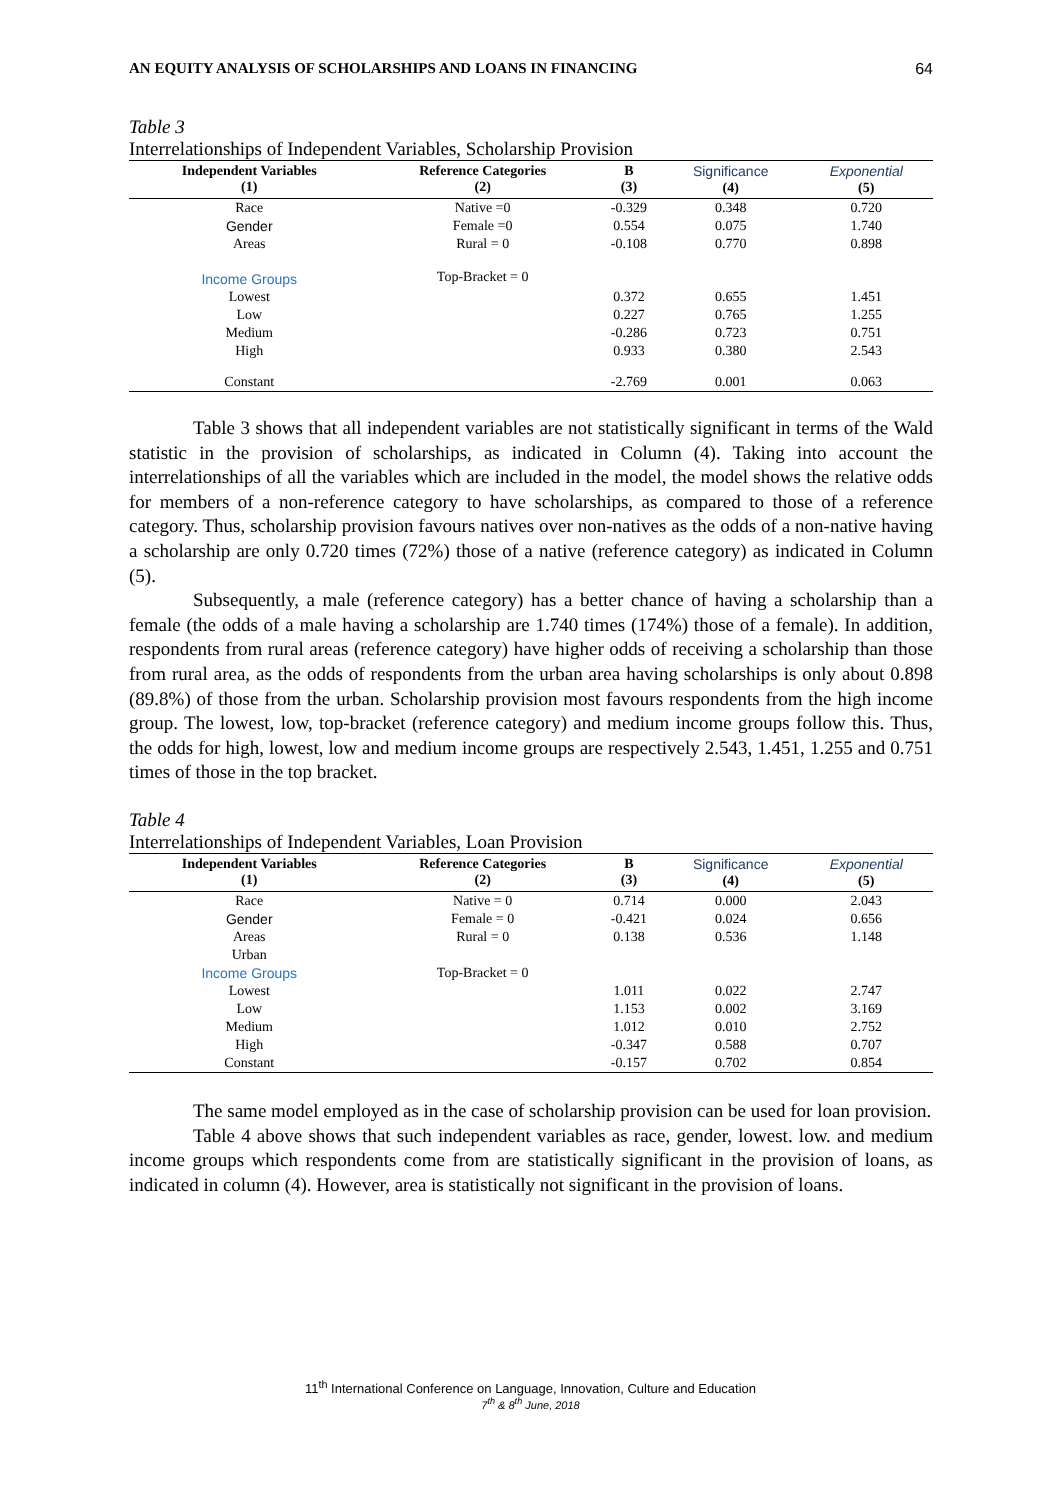AN EQUITY ANALYSIS OF SCHOLARSHIPS AND LOANS IN FINANCING 64
Table 3
Interrelationships of Independent Variables, Scholarship Provision
| Independent Variables (1) | Reference Categories (2) | B (3) | Significance (4) | Exponential (5) |
| --- | --- | --- | --- | --- |
| Race | Native =0 | -0.329 | 0.348 | 0.720 |
| Gender | Female =0 | 0.554 | 0.075 | 1.740 |
| Areas | Rural = 0 | -0.108 | 0.770 | 0.898 |
| Income Groups | Top-Bracket = 0 | | | |
| Lowest | | 0.372 | 0.655 | 1.451 |
| Low | | 0.227 | 0.765 | 1.255 |
| Medium | | -0.286 | 0.723 | 0.751 |
| High | | 0.933 | 0.380 | 2.543 |
| Constant | | -2.769 | 0.001 | 0.063 |
Table 3 shows that all independent variables are not statistically significant in terms of the Wald statistic in the provision of scholarships, as indicated in Column (4). Taking into account the interrelationships of all the variables which are included in the model, the model shows the relative odds for members of a non-reference category to have scholarships, as compared to those of a reference category. Thus, scholarship provision favours natives over non-natives as the odds of a non-native having a scholarship are only 0.720 times (72%) those of a native (reference category) as indicated in Column (5).
Subsequently, a male (reference category) has a better chance of having a scholarship than a female (the odds of a male having a scholarship are 1.740 times (174%) those of a female). In addition, respondents from rural areas (reference category) have higher odds of receiving a scholarship than those from rural area, as the odds of respondents from the urban area having scholarships is only about 0.898 (89.8%) of those from the urban. Scholarship provision most favours respondents from the high income group. The lowest, low, top-bracket (reference category) and medium income groups follow this. Thus, the odds for high, lowest, low and medium income groups are respectively 2.543, 1.451, 1.255 and 0.751 times of those in the top bracket.
Table 4
Interrelationships of Independent Variables, Loan Provision
| Independent Variables (1) | Reference Categories (2) | B (3) | Significance (4) | Exponential (5) |
| --- | --- | --- | --- | --- |
| Race | Native = 0 | 0.714 | 0.000 | 2.043 |
| Gender | Female = 0 | -0.421 | 0.024 | 0.656 |
| Areas | Rural = 0 | 0.138 | 0.536 | 1.148 |
| Urban | | | | |
| Income Groups | Top-Bracket = 0 | | | |
| Lowest | | 1.011 | 0.022 | 2.747 |
| Low | | 1.153 | 0.002 | 3.169 |
| Medium | | 1.012 | 0.010 | 2.752 |
| High | | -0.347 | 0.588 | 0.707 |
| Constant | | -0.157 | 0.702 | 0.854 |
The same model employed as in the case of scholarship provision can be used for loan provision.
Table 4 above shows that such independent variables as race, gender, lowest. low. and medium income groups which respondents come from are statistically significant in the provision of loans, as indicated in column (4). However, area is statistically not significant in the provision of loans.
11<sup>th</sup> International Conference on Language, Innovation, Culture and Education
7<sup>th</sup> & 8<sup>th</sup> June, 2018